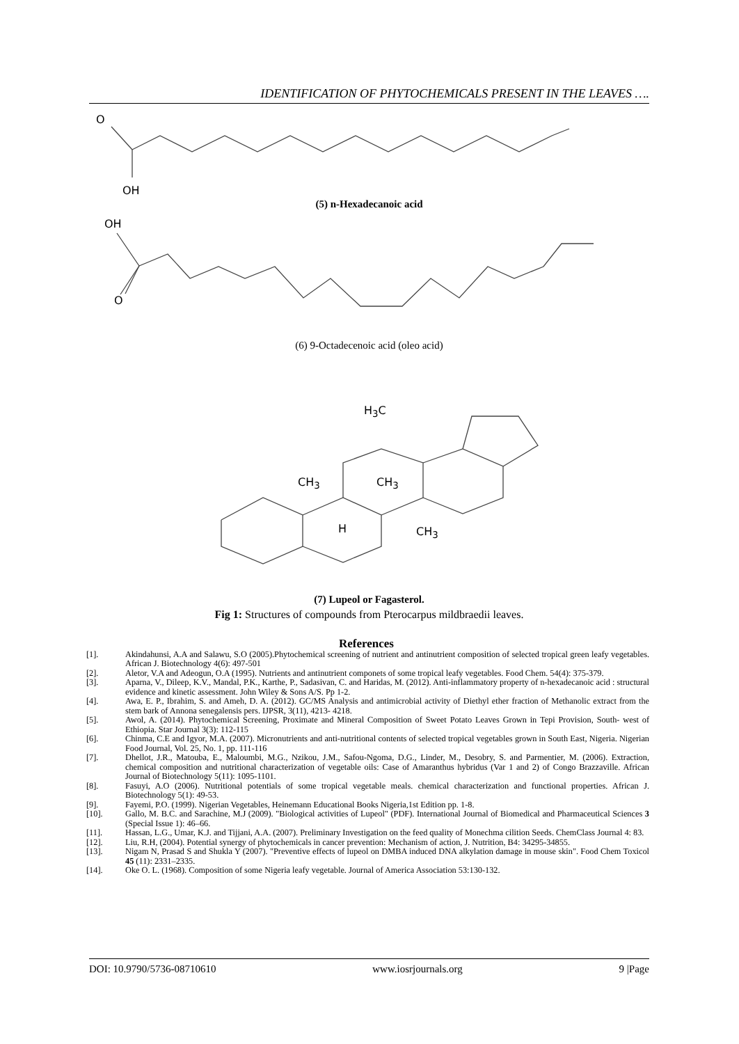IDENTIFICATION OF PHYTOCHEMICALS PRESENT IN THE LEAVES ….
O
OH
(5) n-Hexadecanoic acid
OH
O
(6) 9-Octadecenoic acid (oleo acid)
H<sub>3</sub>C
CH<sub>3</sub> CH<sub>3</sub>
H CH<sub>3</sub>
(7) Lupeol or Fagasterol.
Fig 1: Structures of compounds from Pterocarpus mildbraedii leaves.
References
[1]. Akindahunsi, A.A and Salawu, S.O (2005).Phytochemical screening of nutrient and antinutrient composition of selected tropical green leafy vegetables. African J. Biotechnology 4(6): 497-501
[2]. Aletor, V.A and Adeogun, O.A (1995). Nutrients and antinutrient componets of some tropical leafy vegetables. Food Chem. 54(4): 375-379.
[3]. Aparna, V., Dileep, K.V., Mandal, P.K., Karthe, P., Sadasivan, C. and Haridas, M. (2012). Anti-inflammatory property of n-hexadecanoic acid : structural evidence and kinetic assessment. John Wiley & Sons A/S. Pp 1-2.
[4]. Awa, E. P., Ibrahim, S. and Ameh, D. A. (2012). GC/MS Analysis and antimicrobial activity of Diethyl ether fraction of Methanolic extract from the stem bark of Annona senegalensis pers. IJPSR, 3(11), 4213- 4218.
[5]. Awol, A. (2014). Phytochemical Screening, Proximate and Mineral Composition of Sweet Potato Leaves Grown in Tepi Provision, South- west of Ethiopia. Star Journal 3(3): 112-115
[6]. Chinma, C.E and Igyor, M.A. (2007). Micronutrients and anti-nutritional contents of selected tropical vegetables grown in South East, Nigeria. Nigerian Food Journal, Vol. 25, No. 1, pp. 111-116
[7]. Dhellot, J.R., Matouba, E., Maloumbi, M.G., Nzikou, J.M., Safou-Ngoma, D.G., Linder, M., Desobry, S. and Parmentier, M. (2006). Extraction, chemical composition and nutritional characterization of vegetable oils: Case of Amaranthus hybridus (Var 1 and 2) of Congo Brazzaville. African Journal of Biotechnology 5(11): 1095-1101.
[8]. Fasuyi, A.O (2006). Nutritional potentials of some tropical vegetable meals. chemical characterization and functional properties. African J. Biotechnology 5(1): 49-53.
[9]. Fayemi, P.O. (1999). Nigerian Vegetables, Heinemann Educational Books Nigeria,1st Edition pp. 1-8.
[10]. Gallo, M. B.C. and Sarachine, M.J (2009). "Biological activities of Lupeol" (PDF). International Journal of Biomedical and Pharmaceutical Sciences 3 (Special Issue 1): 46–66.
[11]. Hassan, L.G., Umar, K.J. and Tijjani, A.A. (2007). Preliminary Investigation on the feed quality of Monechma cilition Seeds. ChemClass Journal 4: 83.
[12]. Liu, R.H, (2004). Potential synergy of phytochemicals in cancer prevention: Mechanism of action, J. Nutrition, B4: 34295-34855.
[13]. Nigam N, Prasad S and Shukla Y (2007). "Preventive effects of lupeol on DMBA induced DNA alkylation damage in mouse skin". Food Chem Toxicol 45 (11): 2331–2335.
[14]. Oke O. L. (1968). Composition of some Nigeria leafy vegetable. Journal of America Association 53:130-132.
DOI: 10.9790/5736-08710610 www.iosrjournals.org 9 |Page